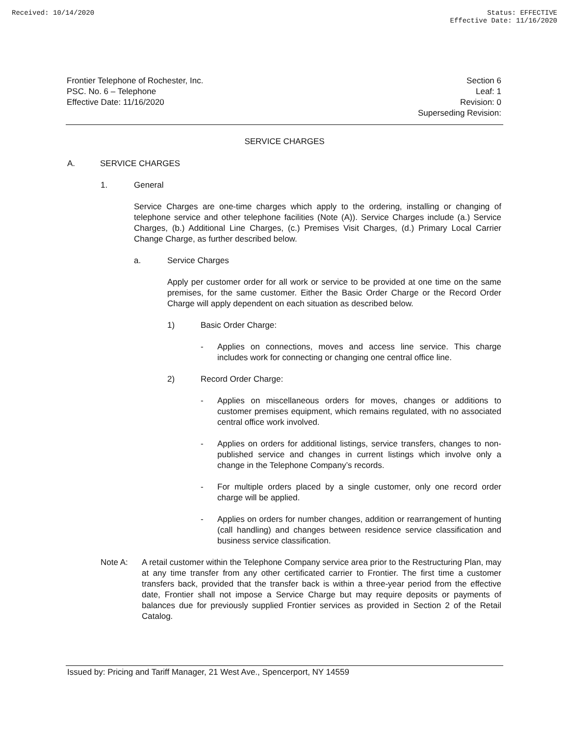Received: 10/14/2020 Status: EFFECTIVE
Effective Date: 11/16/2020
Frontier Telephone of Rochester, Inc.
PSC. No. 6 – Telephone
Effective Date: 11/16/2020
Section 6
Leaf: 1
Revision: 0
Superseding Revision:
SERVICE CHARGES
A. SERVICE CHARGES
1. General
Service Charges are one-time charges which apply to the ordering, installing or changing of telephone service and other telephone facilities (Note (A)). Service Charges include (a.) Service Charges, (b.) Additional Line Charges, (c.) Premises Visit Charges, (d.) Primary Local Carrier Change Charge, as further described below.
a. Service Charges
Apply per customer order for all work or service to be provided at one time on the same premises, for the same customer. Either the Basic Order Charge or the Record Order Charge will apply dependent on each situation as described below.
1) Basic Order Charge:
- Applies on connections, moves and access line service. This charge includes work for connecting or changing one central office line.
2) Record Order Charge:
- Applies on miscellaneous orders for moves, changes or additions to customer premises equipment, which remains regulated, with no associated central office work involved.
- Applies on orders for additional listings, service transfers, changes to non-published service and changes in current listings which involve only a change in the Telephone Company’s records.
- For multiple orders placed by a single customer, only one record order charge will be applied.
- Applies on orders for number changes, addition or rearrangement of hunting (call handling) and changes between residence service classification and business service classification.
Note A: A retail customer within the Telephone Company service area prior to the Restructuring Plan, may at any time transfer from any other certificated carrier to Frontier. The first time a customer transfers back, provided that the transfer back is within a three-year period from the effective date, Frontier shall not impose a Service Charge but may require deposits or payments of balances due for previously supplied Frontier services as provided in Section 2 of the Retail Catalog.
Issued by: Pricing and Tariff Manager, 21 West Ave., Spencerport, NY 14559